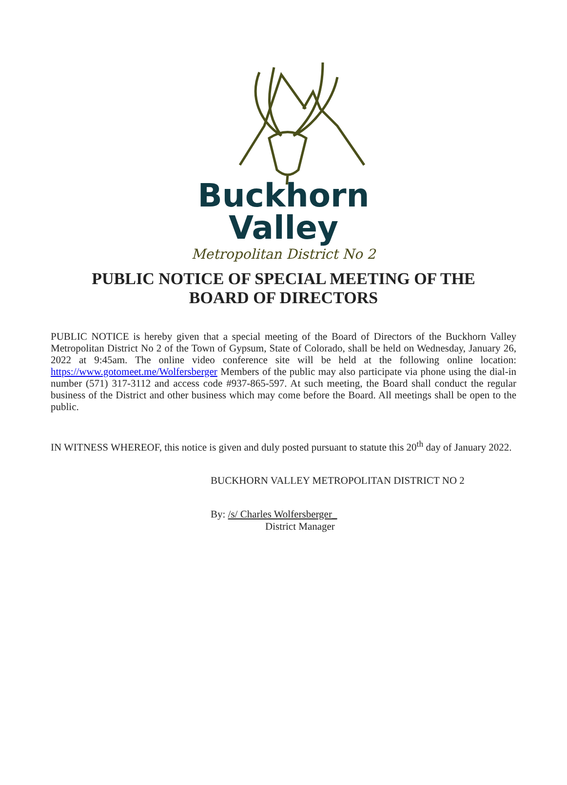Buckhorn Valley
Metropolitan District No 2
PUBLIC NOTICE OF SPECIAL MEETING OF THE
BOARD OF DIRECTORS
PUBLIC NOTICE is hereby given that a special meeting of the Board of Directors of the Buckhorn Valley Metropolitan District No 2 of the Town of Gypsum, State of Colorado, shall be held on Wednesday, January 26, 2022 at 9:45am. The online video conference site will be held at the following online location: https://www.gotomeet.me/Wolfersberger Members of the public may also participate via phone using the dial-in number (571) 317-3112 and access code #937-865-597. At such meeting, the Board shall conduct the regular business of the District and other business which may come before the Board. All meetings shall be open to the public.
IN WITNESS WHEREOF, this notice is given and duly posted pursuant to statute this 20<sup>th</sup> day of January 2022.
BUCKHORN VALLEY METROPOLITAN DISTRICT NO 2
By: /s/ Charles Wolfersberger_
District Manager